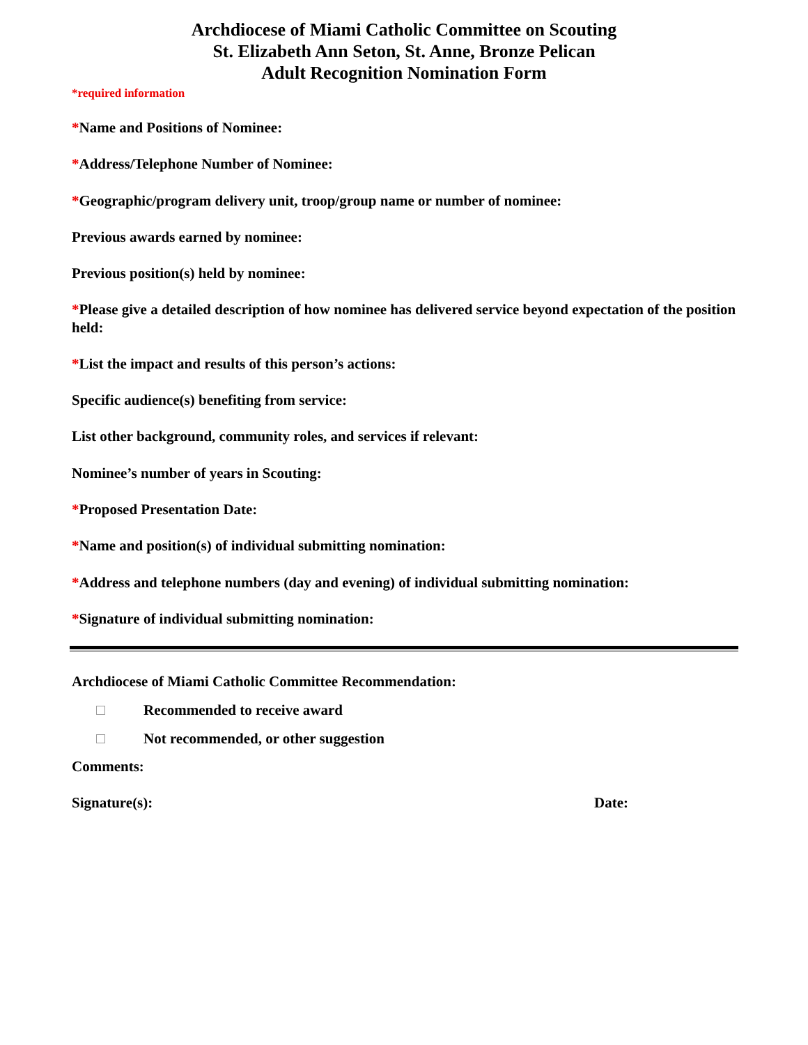Archdiocese of Miami Catholic Committee on Scouting
St. Elizabeth Ann Seton, St. Anne, Bronze Pelican
Adult Recognition Nomination Form
*required information
*Name and Positions of Nominee:
*Address/Telephone Number of Nominee:
*Geographic/program delivery unit, troop/group name or number of nominee:
Previous awards earned by nominee:
Previous position(s) held by nominee:
*Please give a detailed description of how nominee has delivered service beyond expectation of the position held:
*List the impact and results of this person’s actions:
Specific audience(s) benefiting from service:
List other background, community roles, and services if relevant:
Nominee’s number of years in Scouting:
*Proposed Presentation Date:
*Name and position(s) of individual submitting nomination:
*Address and telephone numbers (day and evening) of individual submitting nomination:
*Signature of individual submitting nomination:
Archdiocese of Miami Catholic Committee Recommendation:
Recommended to receive award
Not recommended, or other suggestion
Comments:
Signature(s): Date: